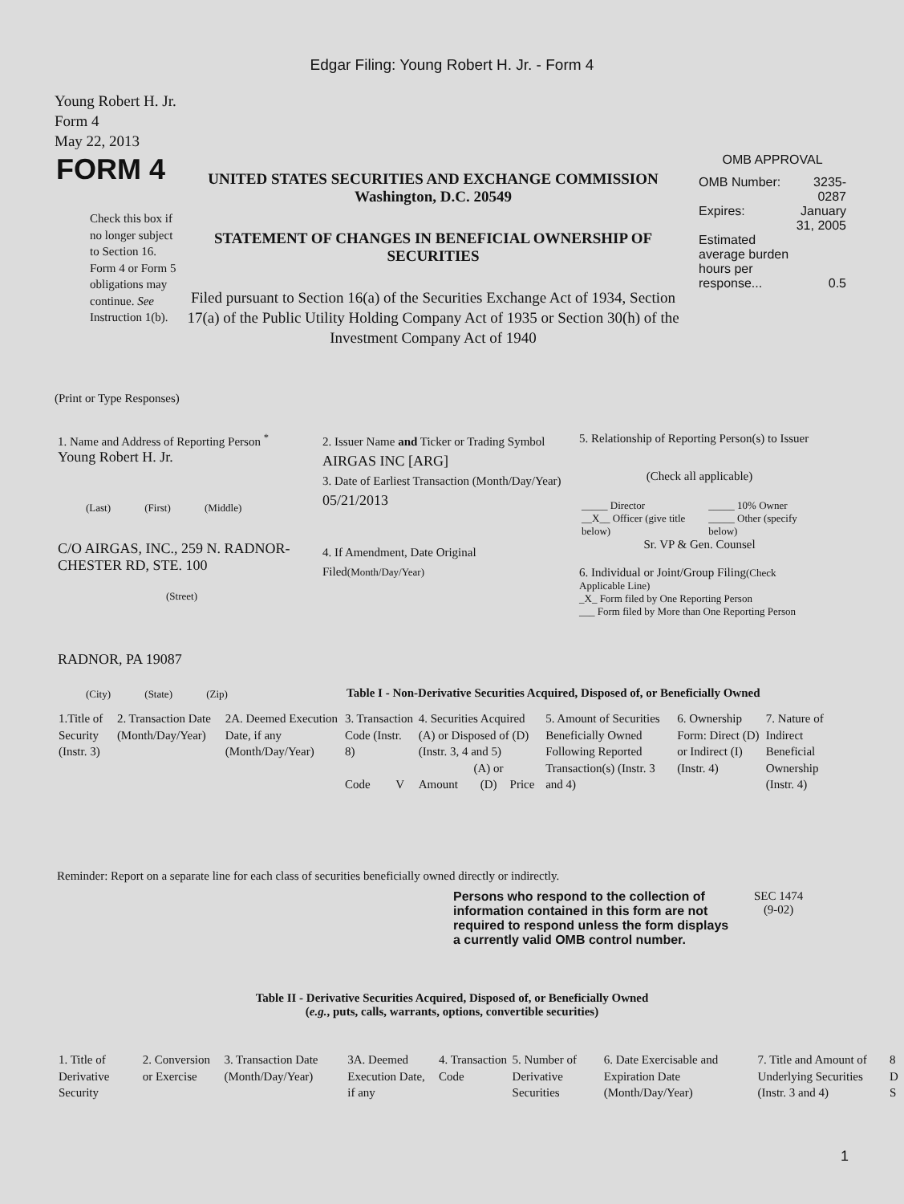Edgar Filing: Young Robert H. Jr. - Form 4
Young Robert H. Jr.
Form 4
May 22, 2013
FORM 4
Check this box if no longer subject to Section 16. Form 4 or Form 5 obligations may continue. See Instruction 1(b).
UNITED STATES SECURITIES AND EXCHANGE COMMISSION
Washington, D.C. 20549
STATEMENT OF CHANGES IN BENEFICIAL OWNERSHIP OF SECURITIES
Filed pursuant to Section 16(a) of the Securities Exchange Act of 1934, Section 17(a) of the Public Utility Holding Company Act of 1935 or Section 30(h) of the Investment Company Act of 1940
OMB APPROVAL
| OMB Number: | 3235-0287 |
| Expires: | January 31, 2005 |
| Estimated average burden hours per response... | 0.5 |
(Print or Type Responses)
1. Name and Address of Reporting Person <sup>*</sup>
Young Robert H. Jr.
(Last) (First) (Middle)
C/O AIRGAS, INC., 259 N. RADNOR-CHESTER RD, STE. 100
(Street)
RADNOR, PA 19087
(City) (State) (Zip)
2. Issuer Name and Ticker or Trading Symbol
AIRGAS INC [ARG]
3. Date of Earliest Transaction (Month/Day/Year)
05/21/2013
4. If Amendment, Date Original Filed(Month/Day/Year)
5. Relationship of Reporting Person(s) to Issuer
(Check all applicable)
| _____ Director | _____ 10% Owner |
| __X__ Officer (give title below) | _____ Other (specify below) |
Sr. VP & Gen. Counsel
6. Individual or Joint/Group Filing(Check Applicable Line)
_X_ Form filed by One Reporting Person
___ Form filed by More than One Reporting Person
Table I - Non-Derivative Securities Acquired, Disposed of, or Beneficially Owned
| 1.Title of Security (Instr. 3) | 2. Transaction Date (Month/Day/Year) | 2A. Deemed Execution Date, if any (Month/Day/Year) | 3. Transaction Code (Instr. 8) | | 4. Securities Acquired (A) or Disposed of (D) (Instr. 3, 4 and 5) | | | 5. Amount of Securities Beneficially Owned Following Reported Transaction(s) (Instr. 3 and 4) | 6. Ownership Form: Direct (D) or Indirect (I) (Instr. 4) | 7. Nature of Indirect Beneficial Ownership (Instr. 4) |
| --- | --- | --- | --- | --- | --- | --- | --- | --- | --- | --- |
| | | | Code | V | Amount | (A) or (D) | Price | | | |
Reminder: Report on a separate line for each class of securities beneficially owned directly or indirectly.
Persons who respond to the collection of information contained in this form are not required to respond unless the form displays a currently valid OMB control number.
SEC 1474
(9-02)
Table II - Derivative Securities Acquired, Disposed of, or Beneficially Owned
(e.g., puts, calls, warrants, options, convertible securities)
| 1. Title of Derivative Security | 2. Conversion or Exercise | 3. Transaction Date (Month/Day/Year) | 3A. Deemed Execution Date, if any | 4. Transaction Code | 5. Number of Derivative Securities | 6. Date Exercisable and Expiration Date (Month/Day/Year) | 7. Title and Amount of Underlying Securities (Instr. 3 and 4) | 8 D S |
| --- | --- | --- | --- | --- | --- | --- | --- | --- |
1